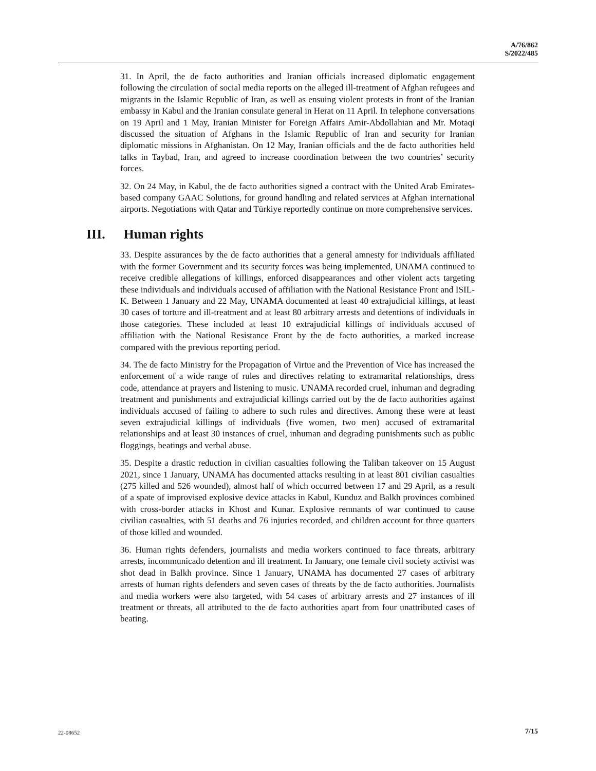A/76/862
S/2022/485
31. In April, the de facto authorities and Iranian officials increased diplomatic engagement following the circulation of social media reports on the alleged ill-treatment of Afghan refugees and migrants in the Islamic Republic of Iran, as well as ensuing violent protests in front of the Iranian embassy in Kabul and the Iranian consulate general in Herat on 11 April. In telephone conversations on 19 April and 1 May, Iranian Minister for Foreign Affairs Amir-Abdollahian and Mr. Motaqi discussed the situation of Afghans in the Islamic Republic of Iran and security for Iranian diplomatic missions in Afghanistan. On 12 May, Iranian officials and the de facto authorities held talks in Taybad, Iran, and agreed to increase coordination between the two countries’ security forces.
32. On 24 May, in Kabul, the de facto authorities signed a contract with the United Arab Emirates-based company GAAC Solutions, for ground handling and related services at Afghan international airports. Negotiations with Qatar and Türkiye reportedly continue on more comprehensive services.
III. Human rights
33. Despite assurances by the de facto authorities that a general amnesty for individuals affiliated with the former Government and its security forces was being implemented, UNAMA continued to receive credible allegations of killings, enforced disappearances and other violent acts targeting these individuals and individuals accused of affiliation with the National Resistance Front and ISIL-K. Between 1 January and 22 May, UNAMA documented at least 40 extrajudicial killings, at least 30 cases of torture and ill-treatment and at least 80 arbitrary arrests and detentions of individuals in those categories. These included at least 10 extrajudicial killings of individuals accused of affiliation with the National Resistance Front by the de facto authorities, a marked increase compared with the previous reporting period.
34. The de facto Ministry for the Propagation of Virtue and the Prevention of Vice has increased the enforcement of a wide range of rules and directives relating to extramarital relationships, dress code, attendance at prayers and listening to music. UNAMA recorded cruel, inhuman and degrading treatment and punishments and extrajudicial killings carried out by the de facto authorities against individuals accused of failing to adhere to such rules and directives. Among these were at least seven extrajudicial killings of individuals (five women, two men) accused of extramarital relationships and at least 30 instances of cruel, inhuman and degrading punishments such as public floggings, beatings and verbal abuse.
35. Despite a drastic reduction in civilian casualties following the Taliban takeover on 15 August 2021, since 1 January, UNAMA has documented attacks resulting in at least 801 civilian casualties (275 killed and 526 wounded), almost half of which occurred between 17 and 29 April, as a result of a spate of improvised explosive device attacks in Kabul, Kunduz and Balkh provinces combined with cross-border attacks in Khost and Kunar. Explosive remnants of war continued to cause civilian casualties, with 51 deaths and 76 injuries recorded, and children account for three quarters of those killed and wounded.
36. Human rights defenders, journalists and media workers continued to face threats, arbitrary arrests, incommunicado detention and ill treatment. In January, one female civil society activist was shot dead in Balkh province. Since 1 January, UNAMA has documented 27 cases of arbitrary arrests of human rights defenders and seven cases of threats by the de facto authorities. Journalists and media workers were also targeted, with 54 cases of arbitrary arrests and 27 instances of ill treatment or threats, all attributed to the de facto authorities apart from four unattributed cases of beating.
22-08652 7/15